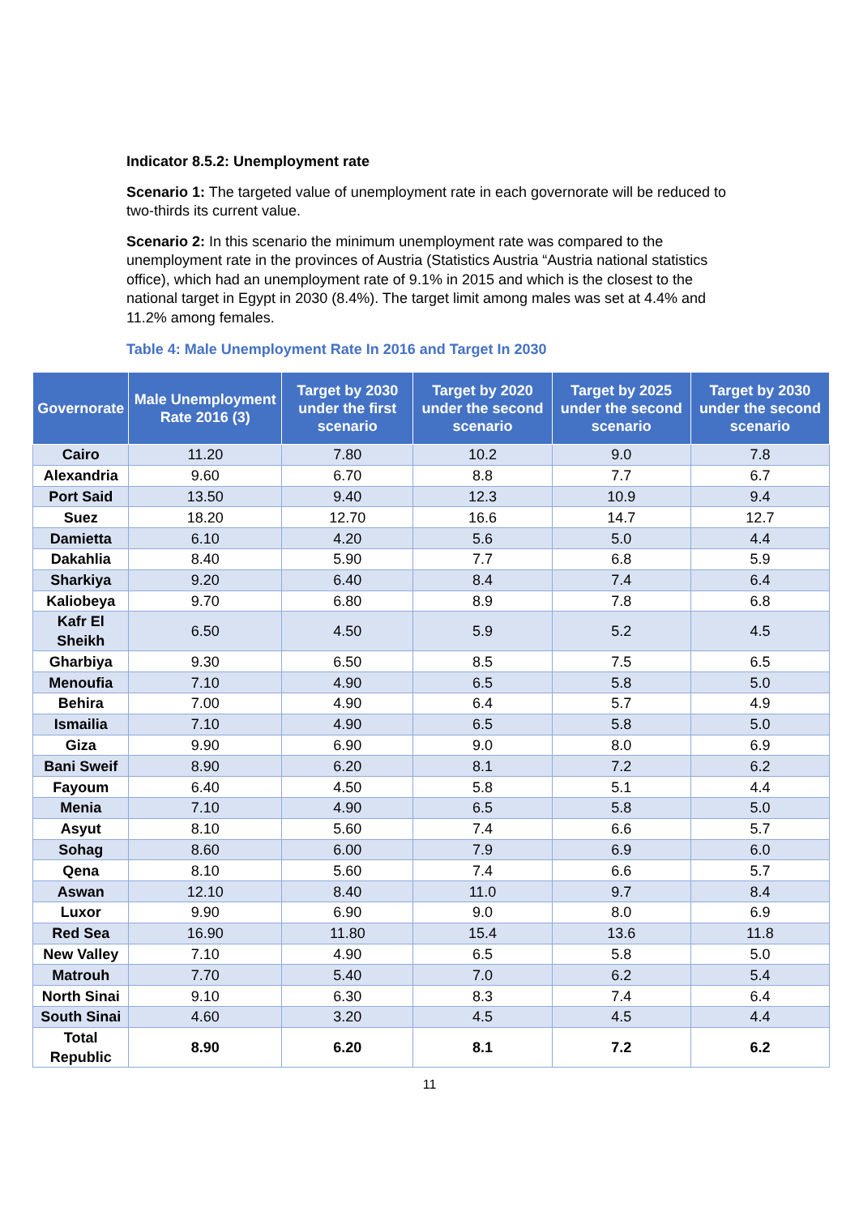Indicator 8.5.2: Unemployment rate
Scenario 1: The targeted value of unemployment rate in each governorate will be reduced to two-thirds its current value.
Scenario 2: In this scenario the minimum unemployment rate was compared to the unemployment rate in the provinces of Austria (Statistics Austria “Austria national statistics office), which had an unemployment rate of 9.1% in 2015 and which is the closest to the national target in Egypt in 2030 (8.4%). The target limit among males was set at 4.4% and 11.2% among females.
Table 4: Male Unemployment Rate In 2016 and Target In 2030
| Governorate | Male Unemployment Rate 2016 (3) | Target by 2030 under the first scenario | Target by 2020 under the second scenario | Target by 2025 under the second scenario | Target by 2030 under the second scenario |
| --- | --- | --- | --- | --- | --- |
| Cairo | 11.20 | 7.80 | 10.2 | 9.0 | 7.8 |
| Alexandria | 9.60 | 6.70 | 8.8 | 7.7 | 6.7 |
| Port Said | 13.50 | 9.40 | 12.3 | 10.9 | 9.4 |
| Suez | 18.20 | 12.70 | 16.6 | 14.7 | 12.7 |
| Damietta | 6.10 | 4.20 | 5.6 | 5.0 | 4.4 |
| Dakahlia | 8.40 | 5.90 | 7.7 | 6.8 | 5.9 |
| Sharkiya | 9.20 | 6.40 | 8.4 | 7.4 | 6.4 |
| Kaliobeya | 9.70 | 6.80 | 8.9 | 7.8 | 6.8 |
| Kafr El Sheikh | 6.50 | 4.50 | 5.9 | 5.2 | 4.5 |
| Gharbiya | 9.30 | 6.50 | 8.5 | 7.5 | 6.5 |
| Menoufia | 7.10 | 4.90 | 6.5 | 5.8 | 5.0 |
| Behira | 7.00 | 4.90 | 6.4 | 5.7 | 4.9 |
| Ismailia | 7.10 | 4.90 | 6.5 | 5.8 | 5.0 |
| Giza | 9.90 | 6.90 | 9.0 | 8.0 | 6.9 |
| Bani Sweif | 8.90 | 6.20 | 8.1 | 7.2 | 6.2 |
| Fayoum | 6.40 | 4.50 | 5.8 | 5.1 | 4.4 |
| Menia | 7.10 | 4.90 | 6.5 | 5.8 | 5.0 |
| Asyut | 8.10 | 5.60 | 7.4 | 6.6 | 5.7 |
| Sohag | 8.60 | 6.00 | 7.9 | 6.9 | 6.0 |
| Qena | 8.10 | 5.60 | 7.4 | 6.6 | 5.7 |
| Aswan | 12.10 | 8.40 | 11.0 | 9.7 | 8.4 |
| Luxor | 9.90 | 6.90 | 9.0 | 8.0 | 6.9 |
| Red Sea | 16.90 | 11.80 | 15.4 | 13.6 | 11.8 |
| New Valley | 7.10 | 4.90 | 6.5 | 5.8 | 5.0 |
| Matrouh | 7.70 | 5.40 | 7.0 | 6.2 | 5.4 |
| North Sinai | 9.10 | 6.30 | 8.3 | 7.4 | 6.4 |
| South Sinai | 4.60 | 3.20 | 4.5 | 4.5 | 4.4 |
| Total Republic | 8.90 | 6.20 | 8.1 | 7.2 | 6.2 |
11